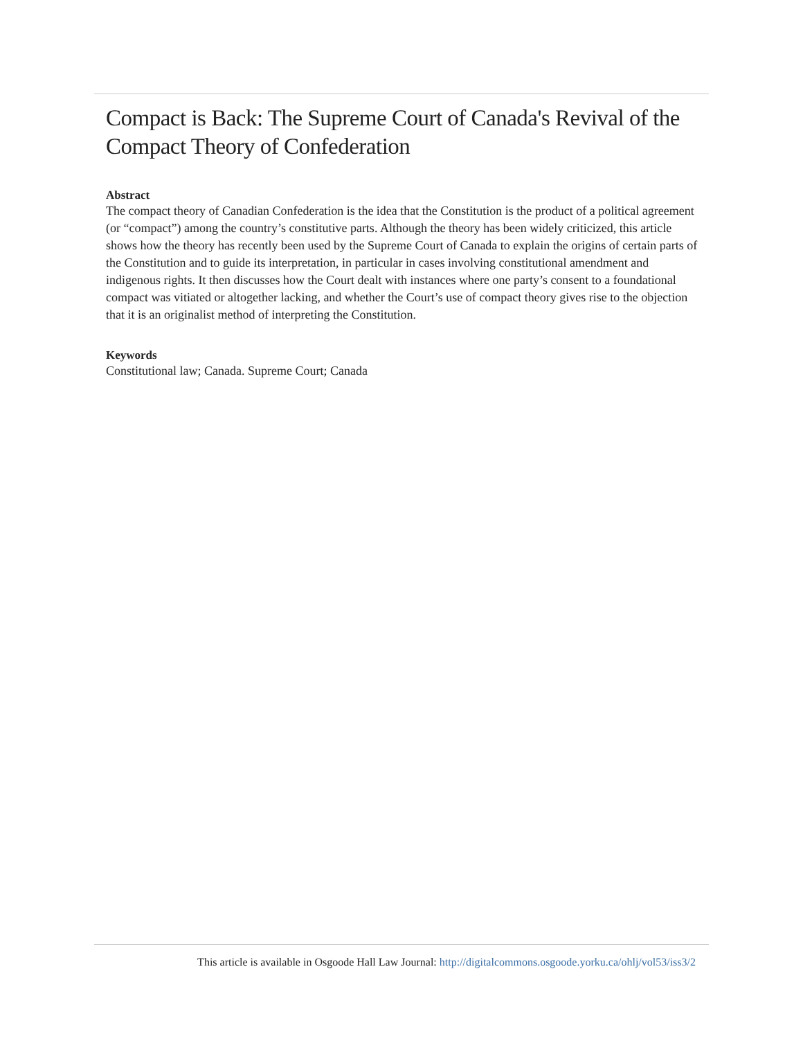Compact is Back: The Supreme Court of Canada's Revival of the Compact Theory of Confederation
Abstract
The compact theory of Canadian Confederation is the idea that the Constitution is the product of a political agreement (or “compact”) among the country’s constitutive parts. Although the theory has been widely criticized, this article shows how the theory has recently been used by the Supreme Court of Canada to explain the origins of certain parts of the Constitution and to guide its interpretation, in particular in cases involving constitutional amendment and indigenous rights. It then discusses how the Court dealt with instances where one party’s consent to a foundational compact was vitiated or altogether lacking, and whether the Court’s use of compact theory gives rise to the objection that it is an originalist method of interpreting the Constitution.
Keywords
Constitutional law; Canada. Supreme Court; Canada
This article is available in Osgoode Hall Law Journal: http://digitalcommons.osgoode.yorku.ca/ohlj/vol53/iss3/2